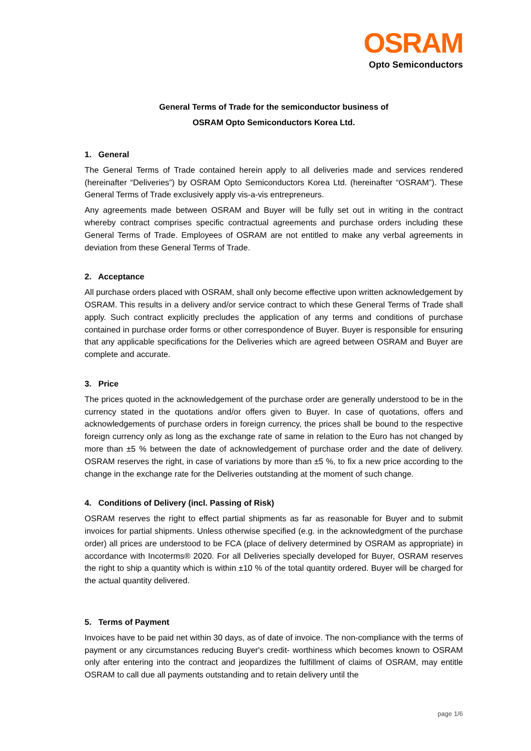OSRAM
Opto Semiconductors
General Terms of Trade for the semiconductor business of
OSRAM Opto Semiconductors Korea Ltd.
1. General
The General Terms of Trade contained herein apply to all deliveries made and services rendered (hereinafter “Deliveries”) by OSRAM Opto Semiconductors Korea Ltd. (hereinafter “OSRAM”). These General Terms of Trade exclusively apply vis-a-vis entrepreneurs.
Any agreements made between OSRAM and Buyer will be fully set out in writing in the contract whereby contract comprises specific contractual agreements and purchase orders including these General Terms of Trade. Employees of OSRAM are not entitled to make any verbal agreements in deviation from these General Terms of Trade.
2. Acceptance
All purchase orders placed with OSRAM, shall only become effective upon written acknowledgement by OSRAM. This results in a delivery and/or service contract to which these General Terms of Trade shall apply. Such contract explicitly precludes the application of any terms and conditions of purchase contained in purchase order forms or other correspondence of Buyer. Buyer is responsible for ensuring that any applicable specifications for the Deliveries which are agreed between OSRAM and Buyer are complete and accurate.
3. Price
The prices quoted in the acknowledgement of the purchase order are generally understood to be in the currency stated in the quotations and/or offers given to Buyer. In case of quotations, offers and acknowledgements of purchase orders in foreign currency, the prices shall be bound to the respective foreign currency only as long as the exchange rate of same in relation to the Euro has not changed by more than ±5 % between the date of acknowledgement of purchase order and the date of delivery. OSRAM reserves the right, in case of variations by more than ±5 %, to fix a new price according to the change in the exchange rate for the Deliveries outstanding at the moment of such change.
4. Conditions of Delivery (incl. Passing of Risk)
OSRAM reserves the right to effect partial shipments as far as reasonable for Buyer and to submit invoices for partial shipments. Unless otherwise specified (e.g. in the acknowledgment of the purchase order) all prices are understood to be FCA (place of delivery determined by OSRAM as appropriate) in accordance with Incoterms® 2020. For all Deliveries specially developed for Buyer, OSRAM reserves the right to ship a quantity which is within ±10 % of the total quantity ordered. Buyer will be charged for the actual quantity delivered.
5. Terms of Payment
Invoices have to be paid net within 30 days, as of date of invoice. The non-compliance with the terms of payment or any circumstances reducing Buyer's credit- worthiness which becomes known to OSRAM only after entering into the contract and jeopardizes the fulfillment of claims of OSRAM, may entitle OSRAM to call due all payments outstanding and to retain delivery until the
page 1/6